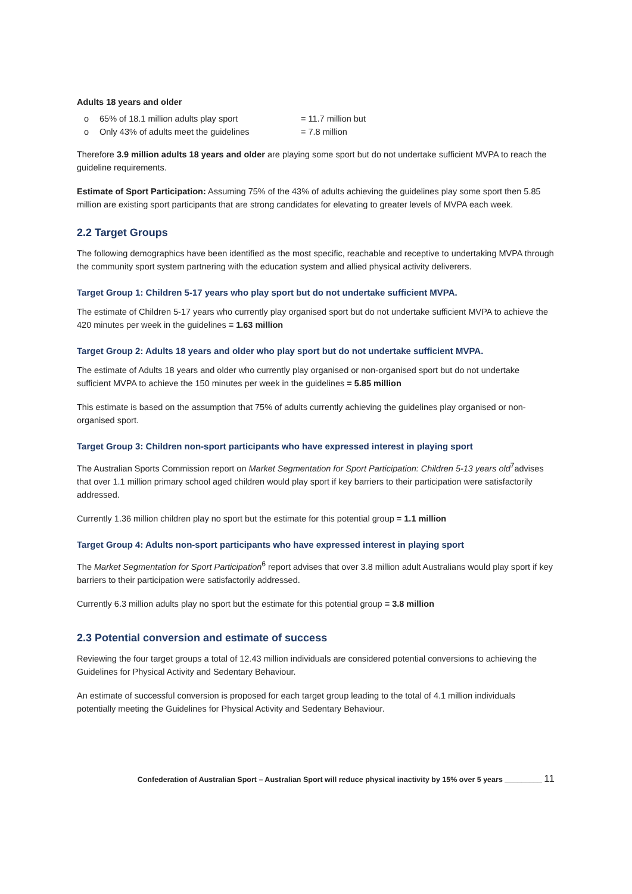Adults 18 years and older
o 65% of 18.1 million adults play sport = 11.7 million but
o Only 43% of adults meet the guidelines = 7.8 million
Therefore 3.9 million adults 18 years and older are playing some sport but do not undertake sufficient MVPA to reach the guideline requirements.
Estimate of Sport Participation: Assuming 75% of the 43% of adults achieving the guidelines play some sport then 5.85 million are existing sport participants that are strong candidates for elevating to greater levels of MVPA each week.
2.2 Target Groups
The following demographics have been identified as the most specific, reachable and receptive to undertaking MVPA through the community sport system partnering with the education system and allied physical activity deliverers.
Target Group 1: Children 5-17 years who play sport but do not undertake sufficient MVPA.
The estimate of Children 5-17 years who currently play organised sport but do not undertake sufficient MVPA to achieve the 420 minutes per week in the guidelines = 1.63 million
Target Group 2: Adults 18 years and older who play sport but do not undertake sufficient MVPA.
The estimate of Adults 18 years and older who currently play organised or non-organised sport but do not undertake sufficient MVPA to achieve the 150 minutes per week in the guidelines = 5.85 million
This estimate is based on the assumption that 75% of adults currently achieving the guidelines play organised or non-organised sport.
Target Group 3: Children non-sport participants who have expressed interest in playing sport
The Australian Sports Commission report on Market Segmentation for Sport Participation: Children 5-13 years old<sup>7</sup>advises that over 1.1 million primary school aged children would play sport if key barriers to their participation were satisfactorily addressed.
Currently 1.36 million children play no sport but the estimate for this potential group = 1.1 million
Target Group 4: Adults non-sport participants who have expressed interest in playing sport
The Market Segmentation for Sport Participation<sup>6</sup> report advises that over 3.8 million adult Australians would play sport if key barriers to their participation were satisfactorily addressed.
Currently 6.3 million adults play no sport but the estimate for this potential group = 3.8 million
2.3 Potential conversion and estimate of success
Reviewing the four target groups a total of 12.43 million individuals are considered potential conversions to achieving the Guidelines for Physical Activity and Sedentary Behaviour.
An estimate of successful conversion is proposed for each target group leading to the total of 4.1 million individuals potentially meeting the Guidelines for Physical Activity and Sedentary Behaviour.
Confederation of Australian Sport – Australian Sport will reduce physical inactivity by 15% over 5 years _________ 11